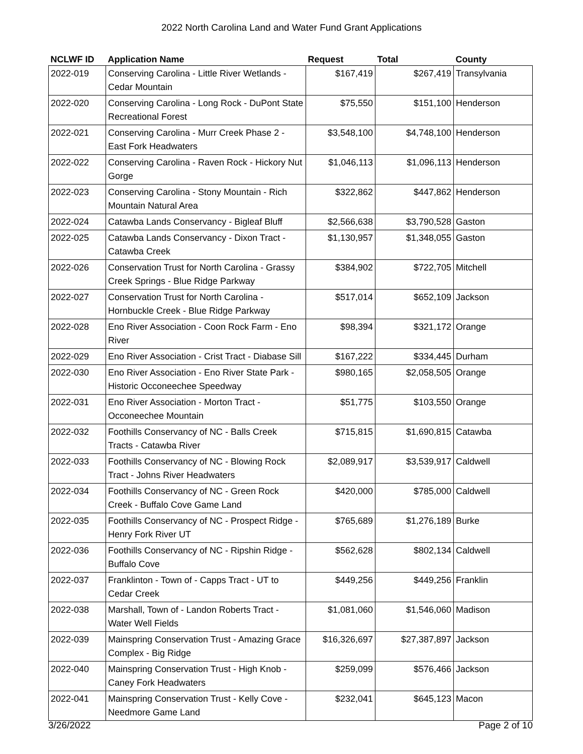2022 North Carolina Land and Water Fund Grant Applications
| NCLWF ID | Application Name | Request | Total | County |
| --- | --- | --- | --- | --- |
| 2022-019 | Conserving Carolina - Little River Wetlands - Cedar Mountain | $167,419 | $267,419 | Transylvania |
| 2022-020 | Conserving Carolina - Long Rock - DuPont State Recreational Forest | $75,550 | $151,100 | Henderson |
| 2022-021 | Conserving Carolina - Murr Creek Phase 2 - East Fork Headwaters | $3,548,100 | $4,748,100 | Henderson |
| 2022-022 | Conserving Carolina - Raven Rock - Hickory Nut Gorge | $1,046,113 | $1,096,113 | Henderson |
| 2022-023 | Conserving Carolina - Stony Mountain - Rich Mountain Natural Area | $322,862 | $447,862 | Henderson |
| 2022-024 | Catawba Lands Conservancy - Bigleaf Bluff | $2,566,638 | $3,790,528 | Gaston |
| 2022-025 | Catawba Lands Conservancy - Dixon Tract - Catawba Creek | $1,130,957 | $1,348,055 | Gaston |
| 2022-026 | Conservation Trust for North Carolina - Grassy Creek Springs - Blue Ridge Parkway | $384,902 | $722,705 | Mitchell |
| 2022-027 | Conservation Trust for North Carolina - Hornbuckle Creek - Blue Ridge Parkway | $517,014 | $652,109 | Jackson |
| 2022-028 | Eno River Association - Coon Rock Farm - Eno River | $98,394 | $321,172 | Orange |
| 2022-029 | Eno River Association - Crist Tract - Diabase Sill | $167,222 | $334,445 | Durham |
| 2022-030 | Eno River Association - Eno River State Park - Historic Occoneechee Speedway | $980,165 | $2,058,505 | Orange |
| 2022-031 | Eno River Association - Morton Tract - Occoneechee Mountain | $51,775 | $103,550 | Orange |
| 2022-032 | Foothills Conservancy of NC - Balls Creek Tracts - Catawba River | $715,815 | $1,690,815 | Catawba |
| 2022-033 | Foothills Conservancy of NC - Blowing Rock Tract - Johns River Headwaters | $2,089,917 | $3,539,917 | Caldwell |
| 2022-034 | Foothills Conservancy of NC - Green Rock Creek - Buffalo Cove Game Land | $420,000 | $785,000 | Caldwell |
| 2022-035 | Foothills Conservancy of NC - Prospect Ridge - Henry Fork River UT | $765,689 | $1,276,189 | Burke |
| 2022-036 | Foothills Conservancy of NC - Ripshin Ridge - Buffalo Cove | $562,628 | $802,134 | Caldwell |
| 2022-037 | Franklinton - Town of - Capps Tract - UT to Cedar Creek | $449,256 | $449,256 | Franklin |
| 2022-038 | Marshall, Town of - Landon Roberts Tract - Water Well Fields | $1,081,060 | $1,546,060 | Madison |
| 2022-039 | Mainspring Conservation Trust - Amazing Grace Complex - Big Ridge | $16,326,697 | $27,387,897 | Jackson |
| 2022-040 | Mainspring Conservation Trust - High Knob - Caney Fork Headwaters | $259,099 | $576,466 | Jackson |
| 2022-041 | Mainspring Conservation Trust - Kelly Cove - Needmore Game Land | $232,041 | $645,123 | Macon |
3/26/2022 Page 2 of 10